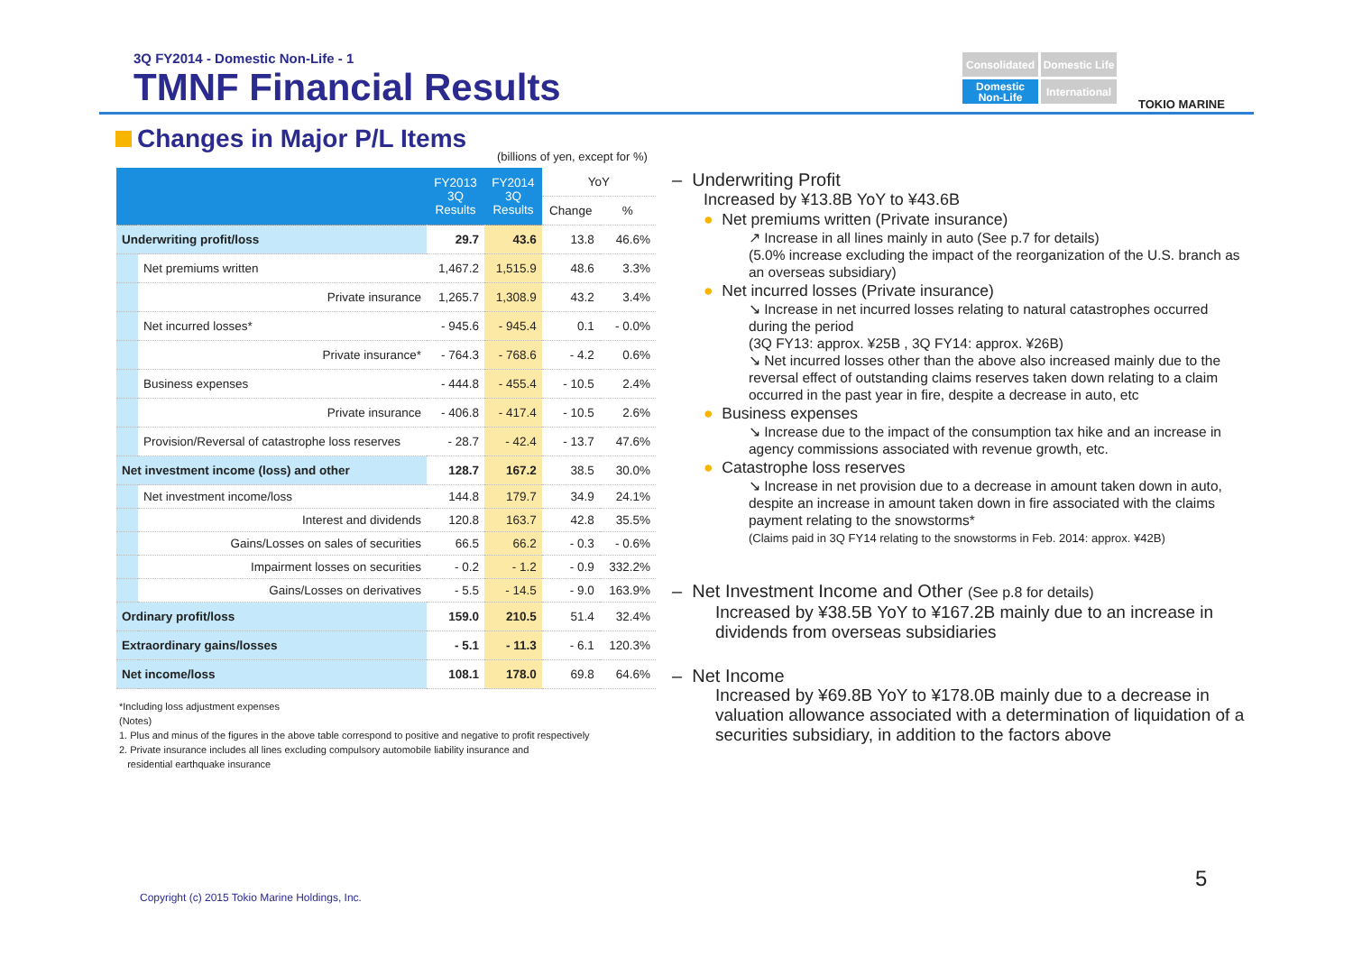3Q FY2014 - Domestic Non-Life - 1
TMNF Financial Results
Consolidated
Domestic Life
Domestic Non-Life
International
TOKIO MARINE
Changes in Major P/L Items
(billions of yen, except for %)
| | | FY2013 3Q Results | FY2014 3Q Results | YoY | |
| --- | --- | --- | --- | --- | --- |
| | | | | Change | % |
| Underwriting profit/loss | | 29.7 | 43.6 | 13.8 | 46.6% |
| | Net premiums written | 1,467.2 | 1,515.9 | 48.6 | 3.3% |
| | Private insurance | 1,265.7 | 1,308.9 | 43.2 | 3.4% |
| | Net incurred losses* | - 945.6 | - 945.4 | 0.1 | - 0.0% |
| | Private insurance* | - 764.3 | - 768.6 | - 4.2 | 0.6% |
| | Business expenses | - 444.8 | - 455.4 | - 10.5 | 2.4% |
| | Private insurance | - 406.8 | - 417.4 | - 10.5 | 2.6% |
| | Provision/Reversal of catastrophe loss reserves | - 28.7 | - 42.4 | - 13.7 | 47.6% |
| Net investment income (loss) and other | | 128.7 | 167.2 | 38.5 | 30.0% |
| | Net investment income/loss | 144.8 | 179.7 | 34.9 | 24.1% |
| | Interest and dividends | 120.8 | 163.7 | 42.8 | 35.5% |
| | Gains/Losses on sales of securities | 66.5 | 66.2 | - 0.3 | - 0.6% |
| | Impairment losses on securities | - 0.2 | - 1.2 | - 0.9 | 332.2% |
| | Gains/Losses on derivatives | - 5.5 | - 14.5 | - 9.0 | 163.9% |
| Ordinary profit/loss | | 159.0 | 210.5 | 51.4 | 32.4% |
| Extraordinary gains/losses | | - 5.1 | - 11.3 | - 6.1 | 120.3% |
| Net income/loss | | 108.1 | 178.0 | 69.8 | 64.6% |
*Including loss adjustment expenses
(Notes)
1. Plus and minus of the figures in the above table correspond to positive and negative to profit respectively
2. Private insurance includes all lines excluding compulsory automobile liability insurance and
residential earthquake insurance
– Underwriting Profit
Increased by ¥13.8B YoY to ¥43.6B
● Net premiums written (Private insurance)
↗ Increase in all lines mainly in auto (See p.7 for details)
(5.0% increase excluding the impact of the reorganization of the U.S. branch as an overseas subsidiary)
● Net incurred losses (Private insurance)
↘ Increase in net incurred losses relating to natural catastrophes occurred during the period
(3Q FY13: approx. ¥25B , 3Q FY14: approx. ¥26B)
↘ Net incurred losses other than the above also increased mainly due to the reversal effect of outstanding claims reserves taken down relating to a claim occurred in the past year in fire, despite a decrease in auto, etc
● Business expenses
↘ Increase due to the impact of the consumption tax hike and an increase in agency commissions associated with revenue growth, etc.
● Catastrophe loss reserves
↘ Increase in net provision due to a decrease in amount taken down in auto, despite an increase in amount taken down in fire associated with the claims payment relating to the snowstorms*
(Claims paid in 3Q FY14 relating to the snowstorms in Feb. 2014: approx. ¥42B)
– Net Investment Income and Other (See p.8 for details)
Increased by ¥38.5B YoY to ¥167.2B mainly due to an increase in dividends from overseas subsidiaries
– Net Income
Increased by ¥69.8B YoY to ¥178.0B mainly due to a decrease in valuation allowance associated with a determination of liquidation of a securities subsidiary, in addition to the factors above
5
Copyright (c) 2015 Tokio Marine Holdings, Inc.